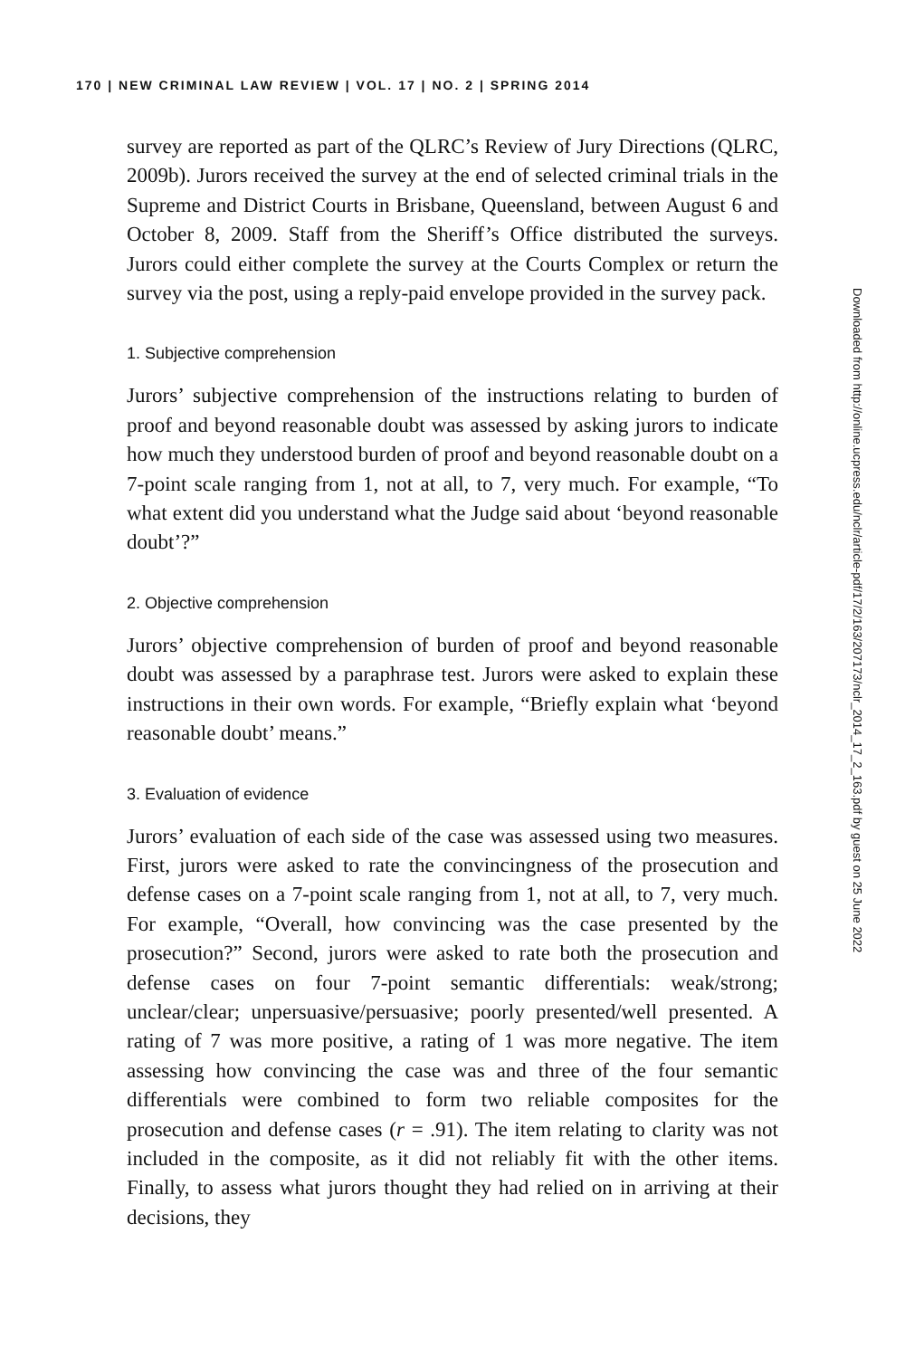170 | NEW CRIMINAL LAW REVIEW | VOL. 17 | NO. 2 | SPRING 2014
survey are reported as part of the QLRC’s Review of Jury Directions (QLRC, 2009b). Jurors received the survey at the end of selected criminal trials in the Supreme and District Courts in Brisbane, Queensland, between August 6 and October 8, 2009. Staff from the Sheriff’s Office distributed the surveys. Jurors could either complete the survey at the Courts Complex or return the survey via the post, using a reply-paid envelope provided in the survey pack.
1. Subjective comprehension
Jurors’ subjective comprehension of the instructions relating to burden of proof and beyond reasonable doubt was assessed by asking jurors to indicate how much they understood burden of proof and beyond reasonable doubt on a 7-point scale ranging from 1, not at all, to 7, very much. For example, “To what extent did you understand what the Judge said about ‘beyond reasonable doubt’?”
2. Objective comprehension
Jurors’ objective comprehension of burden of proof and beyond reasonable doubt was assessed by a paraphrase test. Jurors were asked to explain these instructions in their own words. For example, “Briefly explain what ‘beyond reasonable doubt’ means.”
3. Evaluation of evidence
Jurors’ evaluation of each side of the case was assessed using two measures. First, jurors were asked to rate the convincingness of the prosecution and defense cases on a 7-point scale ranging from 1, not at all, to 7, very much. For example, “Overall, how convincing was the case presented by the prosecution?” Second, jurors were asked to rate both the prosecution and defense cases on four 7-point semantic differentials: weak/strong; unclear/clear; unpersuasive/persuasive; poorly presented/well presented. A rating of 7 was more positive, a rating of 1 was more negative. The item assessing how convincing the case was and three of the four semantic differentials were combined to form two reliable composites for the prosecution and defense cases (r = .91). The item relating to clarity was not included in the composite, as it did not reliably fit with the other items. Finally, to assess what jurors thought they had relied on in arriving at their decisions, they
Downloaded from http://online.ucpress.edu/nclr/article-pdf/17/2/163/207173/nclr_2014_17_2_163.pdf by guest on 25 June 2022